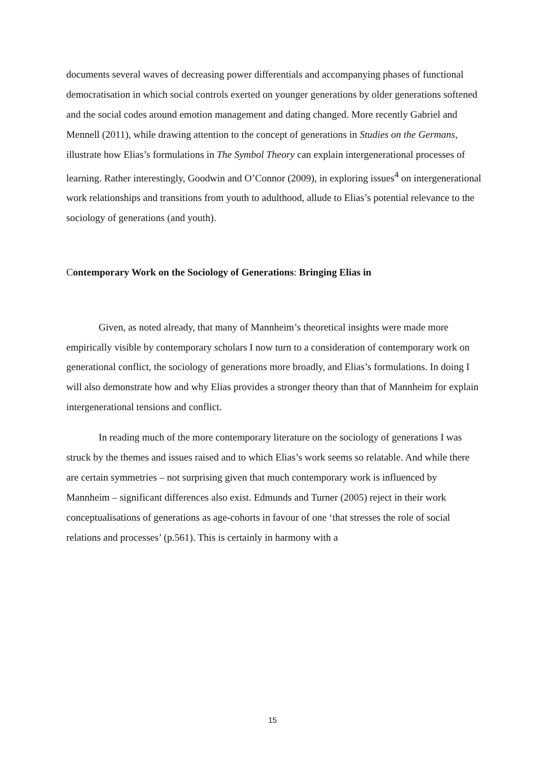documents several waves of decreasing power differentials and accompanying phases of functional democratisation in which social controls exerted on younger generations by older generations softened and the social codes around emotion management and dating changed. More recently Gabriel and Mennell (2011), while drawing attention to the concept of generations in Studies on the Germans, illustrate how Elias’s formulations in The Symbol Theory can explain intergenerational processes of learning. Rather interestingly, Goodwin and O’Connor (2009), in exploring issues<sup>4</sup> on intergenerational work relationships and transitions from youth to adulthood, allude to Elias’s potential relevance to the sociology of generations (and youth).
Contemporary Work on the Sociology of Generations: Bringing Elias in
Given, as noted already, that many of Mannheim’s theoretical insights were made more empirically visible by contemporary scholars I now turn to a consideration of contemporary work on generational conflict, the sociology of generations more broadly, and Elias’s formulations. In doing I will also demonstrate how and why Elias provides a stronger theory than that of Mannheim for explain intergenerational tensions and conflict.
In reading much of the more contemporary literature on the sociology of generations I was struck by the themes and issues raised and to which Elias’s work seems so relatable. And while there are certain symmetries – not surprising given that much contemporary work is influenced by Mannheim – significant differences also exist. Edmunds and Turner (2005) reject in their work conceptualisations of generations as age-cohorts in favour of one ‘that stresses the role of social relations and processes’ (p.561). This is certainly in harmony with a
15